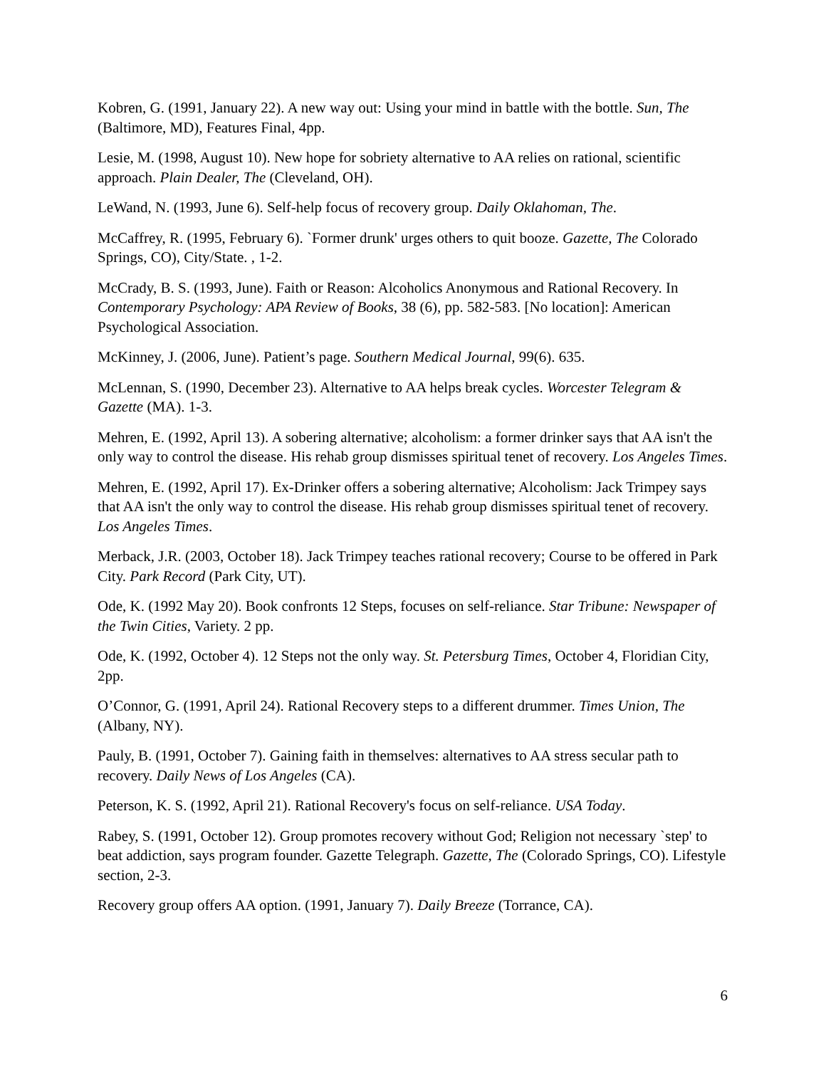Kobren, G. (1991, January 22). A new way out: Using your mind in battle with the bottle. Sun, The (Baltimore, MD), Features Final, 4pp.
Lesie, M. (1998, August 10). New hope for sobriety alternative to AA relies on rational, scientific approach. Plain Dealer, The (Cleveland, OH).
LeWand, N. (1993, June 6). Self-help focus of recovery group. Daily Oklahoman, The.
McCaffrey, R. (1995, February 6). `Former drunk' urges others to quit booze. Gazette, The Colorado Springs, CO), City/State. , 1-2.
McCrady, B. S. (1993, June). Faith or Reason: Alcoholics Anonymous and Rational Recovery. In Contemporary Psychology: APA Review of Books, 38 (6), pp. 582-583. [No location]: American Psychological Association.
McKinney, J. (2006, June). Patient’s page. Southern Medical Journal, 99(6). 635.
McLennan, S. (1990, December 23). Alternative to AA helps break cycles. Worcester Telegram & Gazette (MA). 1-3.
Mehren, E. (1992, April 13). A sobering alternative; alcoholism: a former drinker says that AA isn't the only way to control the disease. His rehab group dismisses spiritual tenet of recovery. Los Angeles Times.
Mehren, E. (1992, April 17). Ex-Drinker offers a sobering alternative; Alcoholism: Jack Trimpey says that AA isn't the only way to control the disease. His rehab group dismisses spiritual tenet of recovery. Los Angeles Times.
Merback, J.R. (2003, October 18). Jack Trimpey teaches rational recovery; Course to be offered in Park City. Park Record (Park City, UT).
Ode, K. (1992 May 20). Book confronts 12 Steps, focuses on self-reliance. Star Tribune: Newspaper of the Twin Cities, Variety. 2 pp.
Ode, K. (1992, October 4). 12 Steps not the only way. St. Petersburg Times, October 4, Floridian City, 2pp.
O’Connor, G. (1991, April 24). Rational Recovery steps to a different drummer. Times Union, The (Albany, NY).
Pauly, B. (1991, October 7). Gaining faith in themselves: alternatives to AA stress secular path to recovery. Daily News of Los Angeles (CA).
Peterson, K. S. (1992, April 21). Rational Recovery's focus on self-reliance. USA Today.
Rabey, S. (1991, October 12). Group promotes recovery without God; Religion not necessary `step' to beat addiction, says program founder. Gazette Telegraph. Gazette, The (Colorado Springs, CO). Lifestyle section, 2-3.
Recovery group offers AA option. (1991, January 7). Daily Breeze (Torrance, CA).
6